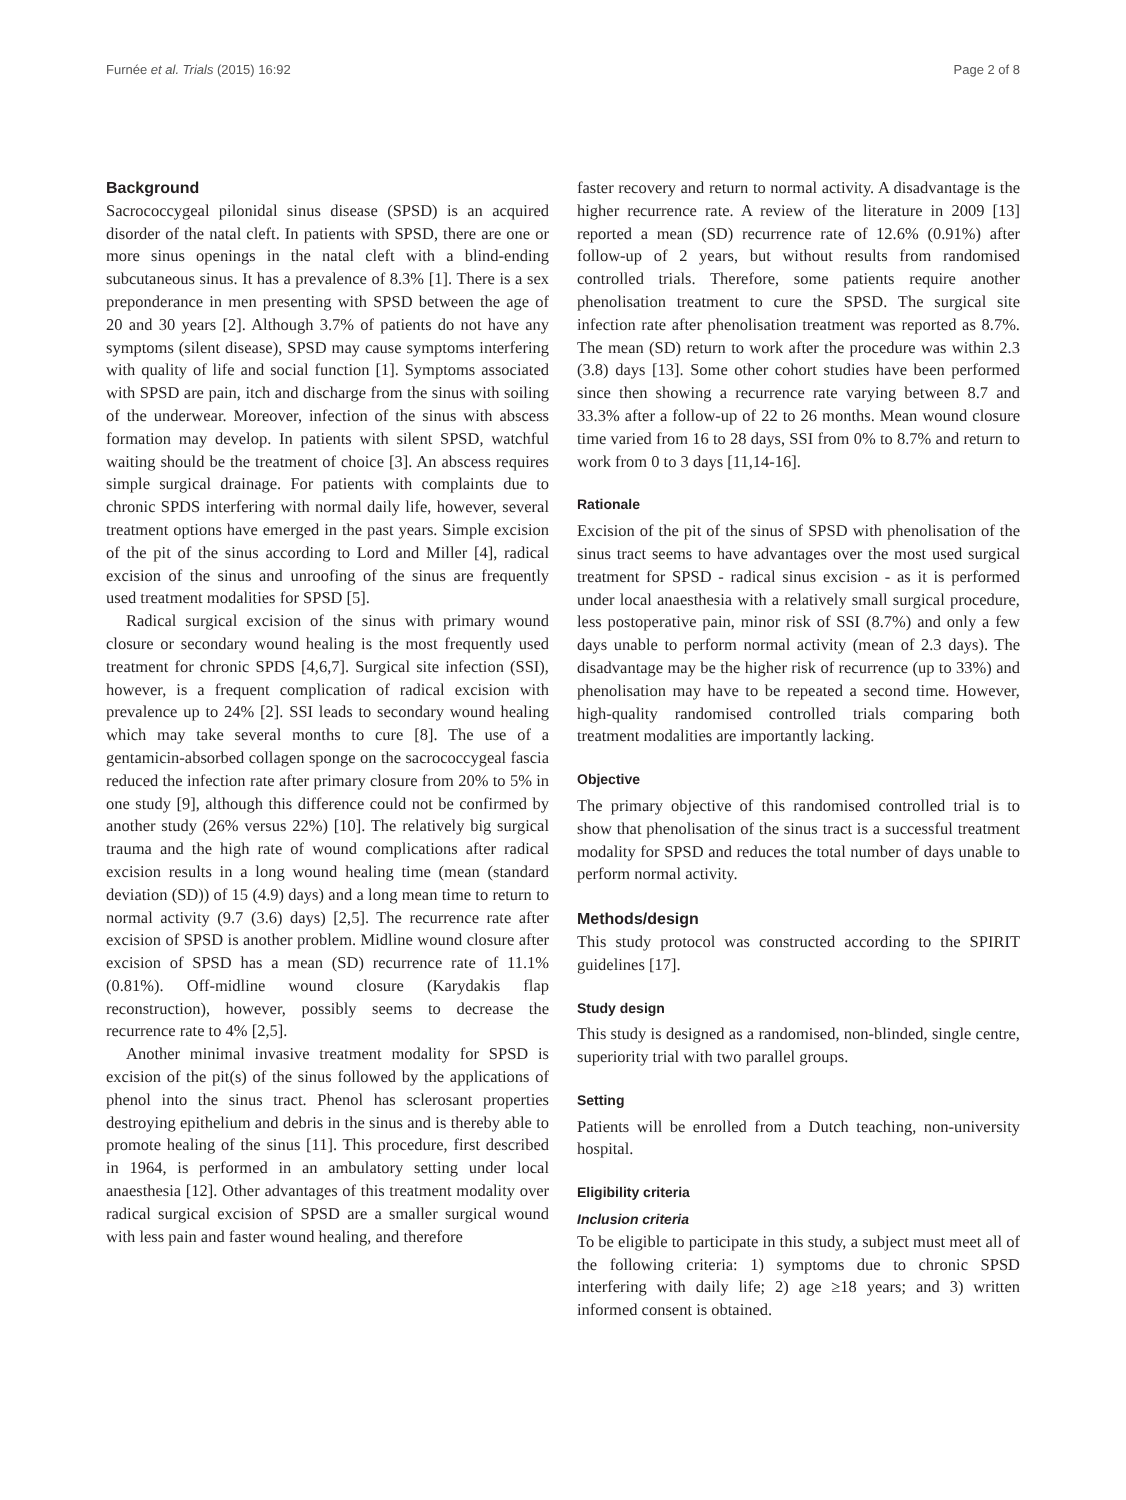Furnée et al. Trials (2015) 16:92 Page 2 of 8
Background
Sacrococcygeal pilonidal sinus disease (SPSD) is an acquired disorder of the natal cleft. In patients with SPSD, there are one or more sinus openings in the natal cleft with a blind-ending subcutaneous sinus. It has a prevalence of 8.3% [1]. There is a sex preponderance in men presenting with SPSD between the age of 20 and 30 years [2]. Although 3.7% of patients do not have any symptoms (silent disease), SPSD may cause symptoms interfering with quality of life and social function [1]. Symptoms associated with SPSD are pain, itch and discharge from the sinus with soiling of the underwear. Moreover, infection of the sinus with abscess formation may develop. In patients with silent SPSD, watchful waiting should be the treatment of choice [3]. An abscess requires simple surgical drainage. For patients with complaints due to chronic SPDS interfering with normal daily life, however, several treatment options have emerged in the past years. Simple excision of the pit of the sinus according to Lord and Miller [4], radical excision of the sinus and unroofing of the sinus are frequently used treatment modalities for SPSD [5].
Radical surgical excision of the sinus with primary wound closure or secondary wound healing is the most frequently used treatment for chronic SPDS [4,6,7]. Surgical site infection (SSI), however, is a frequent complication of radical excision with prevalence up to 24% [2]. SSI leads to secondary wound healing which may take several months to cure [8]. The use of a gentamicin-absorbed collagen sponge on the sacrococcygeal fascia reduced the infection rate after primary closure from 20% to 5% in one study [9], although this difference could not be confirmed by another study (26% versus 22%) [10]. The relatively big surgical trauma and the high rate of wound complications after radical excision results in a long wound healing time (mean (standard deviation (SD)) of 15 (4.9) days) and a long mean time to return to normal activity (9.7 (3.6) days) [2,5]. The recurrence rate after excision of SPSD is another problem. Midline wound closure after excision of SPSD has a mean (SD) recurrence rate of 11.1% (0.81%). Off-midline wound closure (Karydakis flap reconstruction), however, possibly seems to decrease the recurrence rate to 4% [2,5].
Another minimal invasive treatment modality for SPSD is excision of the pit(s) of the sinus followed by the applications of phenol into the sinus tract. Phenol has sclerosant properties destroying epithelium and debris in the sinus and is thereby able to promote healing of the sinus [11]. This procedure, first described in 1964, is performed in an ambulatory setting under local anaesthesia [12]. Other advantages of this treatment modality over radical surgical excision of SPSD are a smaller surgical wound with less pain and faster wound healing, and therefore
faster recovery and return to normal activity. A disadvantage is the higher recurrence rate. A review of the literature in 2009 [13] reported a mean (SD) recurrence rate of 12.6% (0.91%) after follow-up of 2 years, but without results from randomised controlled trials. Therefore, some patients require another phenolisation treatment to cure the SPSD. The surgical site infection rate after phenolisation treatment was reported as 8.7%. The mean (SD) return to work after the procedure was within 2.3 (3.8) days [13]. Some other cohort studies have been performed since then showing a recurrence rate varying between 8.7 and 33.3% after a follow-up of 22 to 26 months. Mean wound closure time varied from 16 to 28 days, SSI from 0% to 8.7% and return to work from 0 to 3 days [11,14-16].
Rationale
Excision of the pit of the sinus of SPSD with phenolisation of the sinus tract seems to have advantages over the most used surgical treatment for SPSD - radical sinus excision - as it is performed under local anaesthesia with a relatively small surgical procedure, less postoperative pain, minor risk of SSI (8.7%) and only a few days unable to perform normal activity (mean of 2.3 days). The disadvantage may be the higher risk of recurrence (up to 33%) and phenolisation may have to be repeated a second time. However, high-quality randomised controlled trials comparing both treatment modalities are importantly lacking.
Objective
The primary objective of this randomised controlled trial is to show that phenolisation of the sinus tract is a successful treatment modality for SPSD and reduces the total number of days unable to perform normal activity.
Methods/design
This study protocol was constructed according to the SPIRIT guidelines [17].
Study design
This study is designed as a randomised, non-blinded, single centre, superiority trial with two parallel groups.
Setting
Patients will be enrolled from a Dutch teaching, non-university hospital.
Eligibility criteria
Inclusion criteria
To be eligible to participate in this study, a subject must meet all of the following criteria: 1) symptoms due to chronic SPSD interfering with daily life; 2) age ≥18 years; and 3) written informed consent is obtained.